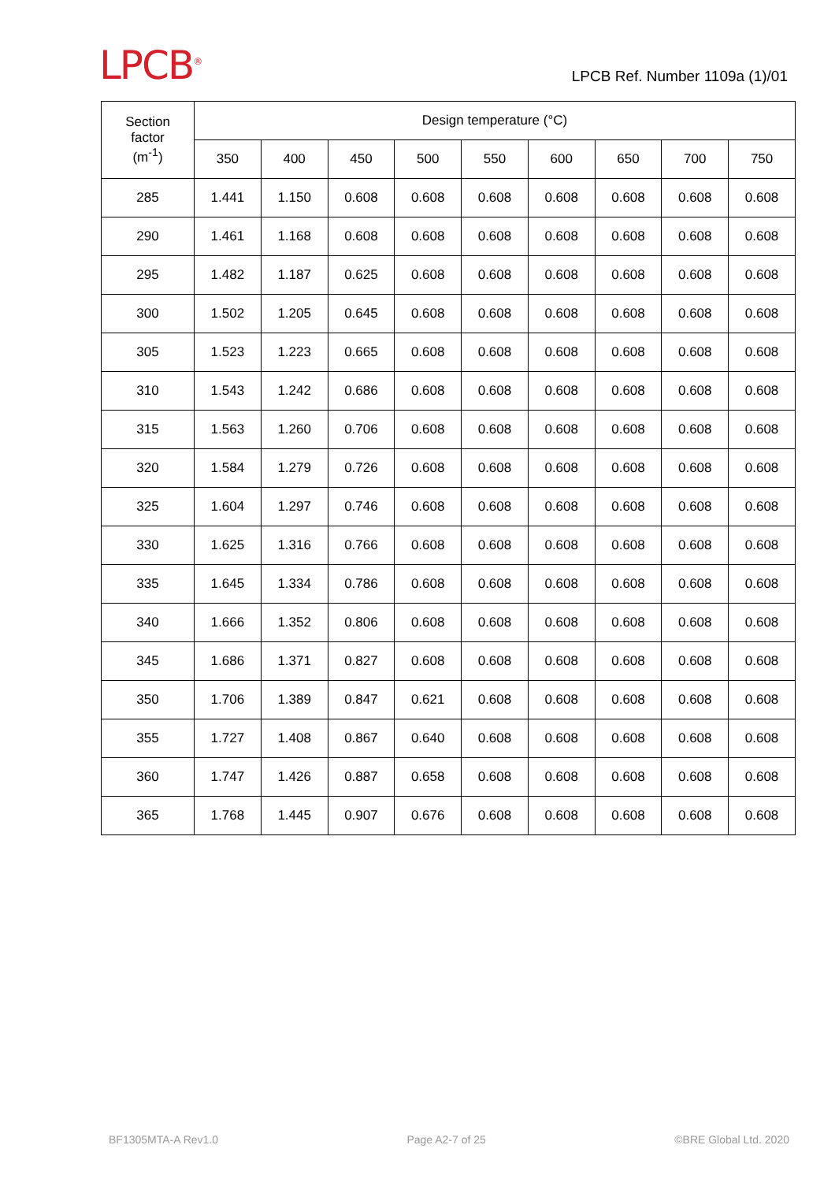LPCB<sup>®</sup>
LPCB Ref. Number 1109a (1)/01
| Section factor (m<sup>-1</sup>) | Design temperature (°C) | | | | | | | | |
| --- | --- | --- | --- | --- | --- | --- | --- | --- | --- |
| | 350 | 400 | 450 | 500 | 550 | 600 | 650 | 700 | 750 |
| 285 | 1.441 | 1.150 | 0.608 | 0.608 | 0.608 | 0.608 | 0.608 | 0.608 | 0.608 |
| 290 | 1.461 | 1.168 | 0.608 | 0.608 | 0.608 | 0.608 | 0.608 | 0.608 | 0.608 |
| 295 | 1.482 | 1.187 | 0.625 | 0.608 | 0.608 | 0.608 | 0.608 | 0.608 | 0.608 |
| 300 | 1.502 | 1.205 | 0.645 | 0.608 | 0.608 | 0.608 | 0.608 | 0.608 | 0.608 |
| 305 | 1.523 | 1.223 | 0.665 | 0.608 | 0.608 | 0.608 | 0.608 | 0.608 | 0.608 |
| 310 | 1.543 | 1.242 | 0.686 | 0.608 | 0.608 | 0.608 | 0.608 | 0.608 | 0.608 |
| 315 | 1.563 | 1.260 | 0.706 | 0.608 | 0.608 | 0.608 | 0.608 | 0.608 | 0.608 |
| 320 | 1.584 | 1.279 | 0.726 | 0.608 | 0.608 | 0.608 | 0.608 | 0.608 | 0.608 |
| 325 | 1.604 | 1.297 | 0.746 | 0.608 | 0.608 | 0.608 | 0.608 | 0.608 | 0.608 |
| 330 | 1.625 | 1.316 | 0.766 | 0.608 | 0.608 | 0.608 | 0.608 | 0.608 | 0.608 |
| 335 | 1.645 | 1.334 | 0.786 | 0.608 | 0.608 | 0.608 | 0.608 | 0.608 | 0.608 |
| 340 | 1.666 | 1.352 | 0.806 | 0.608 | 0.608 | 0.608 | 0.608 | 0.608 | 0.608 |
| 345 | 1.686 | 1.371 | 0.827 | 0.608 | 0.608 | 0.608 | 0.608 | 0.608 | 0.608 |
| 350 | 1.706 | 1.389 | 0.847 | 0.621 | 0.608 | 0.608 | 0.608 | 0.608 | 0.608 |
| 355 | 1.727 | 1.408 | 0.867 | 0.640 | 0.608 | 0.608 | 0.608 | 0.608 | 0.608 |
| 360 | 1.747 | 1.426 | 0.887 | 0.658 | 0.608 | 0.608 | 0.608 | 0.608 | 0.608 |
| 365 | 1.768 | 1.445 | 0.907 | 0.676 | 0.608 | 0.608 | 0.608 | 0.608 | 0.608 |
BF1305MTA-A Rev1.0 Page A2-7 of 25 ©BRE Global Ltd. 2020